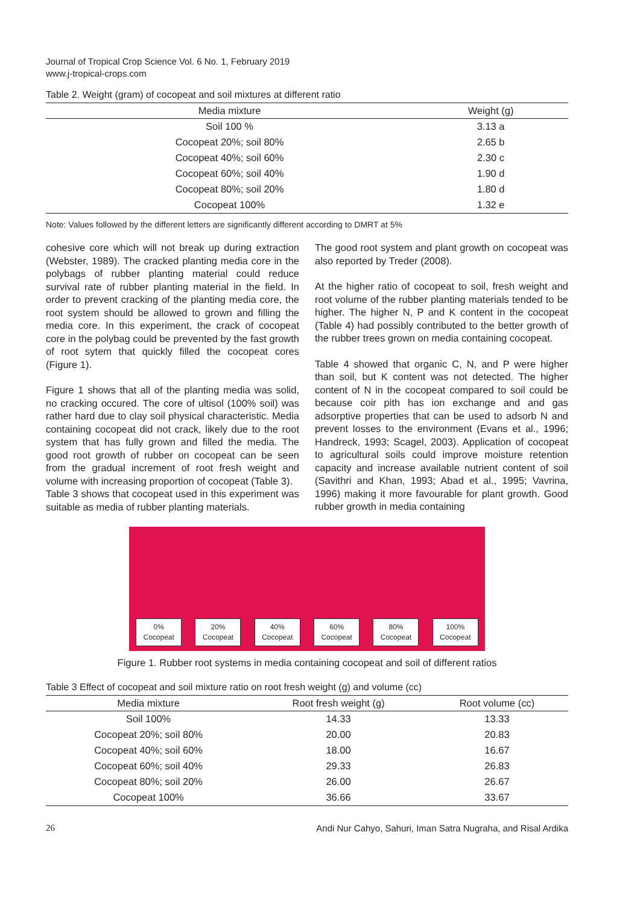Journal of Tropical Crop Science Vol. 6 No. 1, February 2019
www.j-tropical-crops.com
Table 2. Weight (gram) of cocopeat and soil mixtures at different ratio
| Media mixture | Weight (g) |
| --- | --- |
| Soil 100 % | 3.13 a |
| Cocopeat 20%; soil 80% | 2.65 b |
| Cocopeat 40%; soil 60% | 2.30 c |
| Cocopeat 60%; soil 40% | 1.90 d |
| Cocopeat 80%; soil 20% | 1.80 d |
| Cocopeat 100% | 1.32 e |
Note: Values followed by the different letters are significantly different according to DMRT at 5%
cohesive core which will not break up during extraction (Webster, 1989). The cracked planting media core in the polybags of rubber planting material could reduce survival rate of rubber planting material in the field. In order to prevent cracking of the planting media core, the root system should be allowed to grown and filling the media core. In this experiment, the crack of cocopeat core in the polybag could be prevented by the fast growth of root sytem that quickly filled the cocopeat cores (Figure 1).
Figure 1 shows that all of the planting media was solid, no cracking occured. The core of ultisol (100% soil) was rather hard due to clay soil physical characteristic. Media containing cocopeat did not crack, likely due to the root system that has fully grown and filled the media. The good root growth of rubber on cocopeat can be seen from the gradual increment of root fresh weight and volume with increasing proportion of cocopeat (Table 3).
Table 3 shows that cocopeat used in this experiment was suitable as media of rubber planting materials.
The good root system and plant growth on cocopeat was also reported by Treder (2008).
At the higher ratio of cocopeat to soil, fresh weight and root volume of the rubber planting materials tended to be higher. The higher N, P and K content in the cocopeat (Table 4) had possibly contributed to the better growth of the rubber trees grown on media containing cocopeat.
Table 4 showed that organic C, N, and P were higher than soil, but K content was not detected. The higher content of N in the cocopeat compared to soil could be because coir pith has ion exchange and and gas adsorptive properties that can be used to adsorb N and prevent losses to the environment (Evans et al., 1996; Handreck, 1993; Scagel, 2003). Application of cocopeat to agricultural soils could improve moisture retention capacity and increase available nutrient content of soil (Savithri and Khan, 1993; Abad et al., 1995; Vavrina, 1996) making it more favourable for plant growth. Good rubber growth in media containing
0%
Cocopeat 20%
Cocopeat 40%
Cocopeat 60%
Cocopeat 80%
Cocopeat 100%
Cocopeat
Figure 1. Rubber root systems in media containing cocopeat and soil of different ratios
Table 3 Effect of cocopeat and soil mixture ratio on root fresh weight (g) and volume (cc)
| Media mixture | Root fresh weight (g) | Root volume (cc) |
| --- | --- | --- |
| Soil 100% | 14.33 | 13.33 |
| Cocopeat 20%; soil 80% | 20.00 | 20.83 |
| Cocopeat 40%; soil 60% | 18.00 | 16.67 |
| Cocopeat 60%; soil 40% | 29.33 | 26.83 |
| Cocopeat 80%; soil 20% | 26.00 | 26.67 |
| Cocopeat 100% | 36.66 | 33.67 |
26 Andi Nur Cahyo, Sahuri, Iman Satra Nugraha, and Risal Ardika